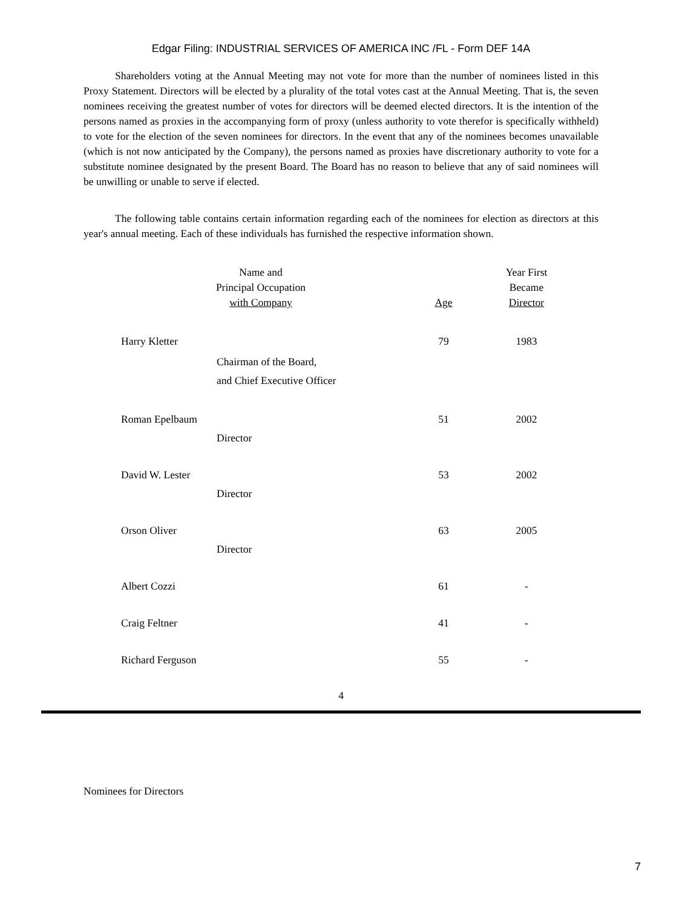Edgar Filing: INDUSTRIAL SERVICES OF AMERICA INC /FL - Form DEF 14A
Shareholders voting at the Annual Meeting may not vote for more than the number of nominees listed in this Proxy Statement. Directors will be elected by a plurality of the total votes cast at the Annual Meeting. That is, the seven nominees receiving the greatest number of votes for directors will be deemed elected directors. It is the intention of the persons named as proxies in the accompanying form of proxy (unless authority to vote therefor is specifically withheld) to vote for the election of the seven nominees for directors. In the event that any of the nominees becomes unavailable (which is not now anticipated by the Company), the persons named as proxies have discretionary authority to vote for a substitute nominee designated by the present Board. The Board has no reason to believe that any of said nominees will be unwilling or unable to serve if elected.
The following table contains certain information regarding each of the nominees for election as directors at this year's annual meeting. Each of these individuals has furnished the respective information shown.
| Name and Principal Occupation with Company | Age | Year First Became Director |
| --- | --- | --- |
| Harry Kletter Chairman of the Board, and Chief Executive Officer | 79 | 1983 |
| Roman Epelbaum Director | 51 | 2002 |
| David W. Lester Director | 53 | 2002 |
| Orson Oliver Director | 63 | 2005 |
| Albert Cozzi | 61 | - |
| Craig Feltner | 41 | - |
| Richard Ferguson | 55 | - |
4
Nominees for Directors
7